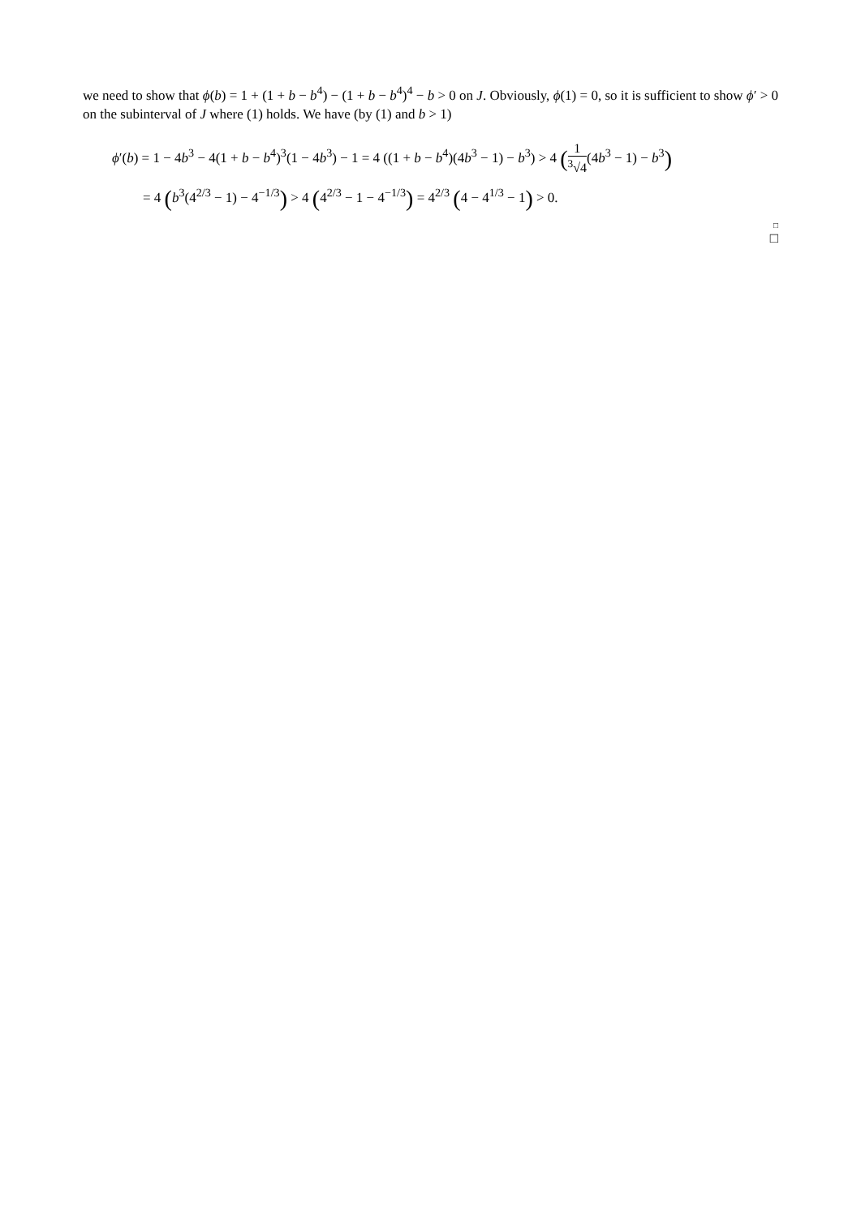we need to show that ϕ(b) = 1 + (1 + b − b<sup>4</sup>) − (1 + b − b<sup>4</sup>)<sup>4</sup> − b > 0 on J. Obviously, ϕ(1) = 0, so it is sufficient to show ϕ′ > 0 on the subinterval of J where (1) holds. We have (by (1) and b > 1)
ϕ′(b) = 1 − 4b<sup>3</sup> − 4(1 + b − b<sup>4</sup>)<sup>3</sup>(1 − 4b<sup>3</sup>) − 1 = 4 ((1 + b − b<sup>4</sup>)(4b<sup>3</sup> − 1) − b<sup>3</sup>) > 4 (1<sup>3</sup>√4(4b<sup>3</sup> − 1) − b<sup>3</sup>)
= 4 (b<sup>3</sup>(4<sup>2/3</sup> − 1) − 4<sup>−1/3</sup>) > 4 (4<sup>2/3</sup> − 1 − 4<sup>−1/3</sup>) = 4<sup>2/3</sup> (4 − 4<sup>1/3</sup> − 1) > 0.
□
□